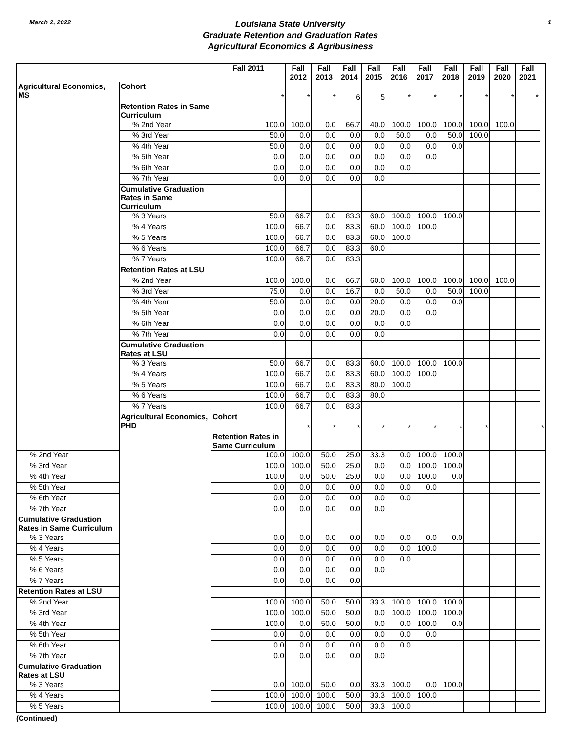March 2, 2022
Louisiana State University
Graduate Retention and Graduation Rates
Agricultural Economics & Agribusiness
1
| | | Fall 2011 | Fall 2012 | Fall 2013 | Fall 2014 | Fall 2015 | Fall 2016 | Fall 2017 | Fall 2018 | Fall 2019 | Fall 2020 | Fall 2021 | |
| --- | --- | --- | --- | --- | --- | --- | --- | --- | --- | --- | --- | --- | --- |
| Agricultural Economics, MS | Cohort | * | * | * | 6 | 5 | * | * | * | * | * | * | |
| | Retention Rates in Same Curriculum | | | | | | | | | | | | |
| | % 2nd Year | 100.0 | 100.0 | 0.0 | 66.7 | 40.0 | 100.0 | 100.0 | 100.0 | 100.0 | 100.0 | | |
| | % 3rd Year | 50.0 | 0.0 | 0.0 | 0.0 | 0.0 | 50.0 | 0.0 | 50.0 | 100.0 | | | |
| | % 4th Year | 50.0 | 0.0 | 0.0 | 0.0 | 0.0 | 0.0 | 0.0 | 0.0 | | | | |
| | % 5th Year | 0.0 | 0.0 | 0.0 | 0.0 | 0.0 | 0.0 | 0.0 | | | | | |
| | % 6th Year | 0.0 | 0.0 | 0.0 | 0.0 | 0.0 | 0.0 | | | | | | |
| | % 7th Year | 0.0 | 0.0 | 0.0 | 0.0 | 0.0 | | | | | | | |
| | Cumulative Graduation Rates in Same Curriculum | | | | | | | | | | | | |
| | % 3 Years | 50.0 | 66.7 | 0.0 | 83.3 | 60.0 | 100.0 | 100.0 | 100.0 | | | | |
| | % 4 Years | 100.0 | 66.7 | 0.0 | 83.3 | 60.0 | 100.0 | 100.0 | | | | | |
| | % 5 Years | 100.0 | 66.7 | 0.0 | 83.3 | 60.0 | 100.0 | | | | | | |
| | % 6 Years | 100.0 | 66.7 | 0.0 | 83.3 | 60.0 | | | | | | | |
| | % 7 Years | 100.0 | 66.7 | 0.0 | 83.3 | | | | | | | | |
| | Retention Rates at LSU | | | | | | | | | | | | |
| | % 2nd Year | 100.0 | 100.0 | 0.0 | 66.7 | 60.0 | 100.0 | 100.0 | 100.0 | 100.0 | 100.0 | | |
| | % 3rd Year | 75.0 | 0.0 | 0.0 | 16.7 | 0.0 | 50.0 | 0.0 | 50.0 | 100.0 | | | |
| | % 4th Year | 50.0 | 0.0 | 0.0 | 0.0 | 20.0 | 0.0 | 0.0 | 0.0 | | | | |
| | % 5th Year | 0.0 | 0.0 | 0.0 | 0.0 | 20.0 | 0.0 | 0.0 | | | | | |
| | % 6th Year | 0.0 | 0.0 | 0.0 | 0.0 | 0.0 | 0.0 | | | | | | |
| | % 7th Year | 0.0 | 0.0 | 0.0 | 0.0 | 0.0 | | | | | | | |
| | Cumulative Graduation Rates at LSU | | | | | | | | | | | | |
| | % 3 Years | 50.0 | 66.7 | 0.0 | 83.3 | 60.0 | 100.0 | 100.0 | 100.0 | | | | |
| | % 4 Years | 100.0 | 66.7 | 0.0 | 83.3 | 60.0 | 100.0 | 100.0 | | | | | |
| | % 5 Years | 100.0 | 66.7 | 0.0 | 83.3 | 80.0 | 100.0 | | | | | | |
| | % 6 Years | 100.0 | 66.7 | 0.0 | 83.3 | 80.0 | | | | | | | |
| | % 7 Years | 100.0 | 66.7 | 0.0 | 83.3 | | | | | | | | |
| | Agricultural Economics, PHD | Cohort | * | * | * | * | * | * | * | * | | | * |
| | | Retention Rates in Same Curriculum | | | | | | | | | | | |
| % 2nd Year | | 100.0 | 100.0 | 50.0 | 25.0 | 33.3 | 0.0 | 100.0 | 100.0 | | | | |
| % 3rd Year | | 100.0 | 100.0 | 50.0 | 25.0 | 0.0 | 0.0 | 100.0 | 100.0 | | | | |
| % 4th Year | | 100.0 | 0.0 | 50.0 | 25.0 | 0.0 | 0.0 | 100.0 | 0.0 | | | | |
| % 5th Year | | 0.0 | 0.0 | 0.0 | 0.0 | 0.0 | 0.0 | 0.0 | | | | | |
| % 6th Year | | 0.0 | 0.0 | 0.0 | 0.0 | 0.0 | 0.0 | | | | | | |
| % 7th Year | | 0.0 | 0.0 | 0.0 | 0.0 | 0.0 | | | | | | | |
| Cumulative Graduation Rates in Same Curriculum | | | | | | | | | | | | | |
| % 3 Years | | 0.0 | 0.0 | 0.0 | 0.0 | 0.0 | 0.0 | 0.0 | 0.0 | | | | |
| % 4 Years | | 0.0 | 0.0 | 0.0 | 0.0 | 0.0 | 0.0 | 100.0 | | | | | |
| % 5 Years | | 0.0 | 0.0 | 0.0 | 0.0 | 0.0 | 0.0 | | | | | | |
| % 6 Years | | 0.0 | 0.0 | 0.0 | 0.0 | 0.0 | | | | | | | |
| % 7 Years | | 0.0 | 0.0 | 0.0 | 0.0 | | | | | | | | |
| Retention Rates at LSU | | | | | | | | | | | | | |
| % 2nd Year | | 100.0 | 100.0 | 50.0 | 50.0 | 33.3 | 100.0 | 100.0 | 100.0 | | | | |
| % 3rd Year | | 100.0 | 100.0 | 50.0 | 50.0 | 0.0 | 100.0 | 100.0 | 100.0 | | | | |
| % 4th Year | | 100.0 | 0.0 | 50.0 | 50.0 | 0.0 | 0.0 | 100.0 | 0.0 | | | | |
| % 5th Year | | 0.0 | 0.0 | 0.0 | 0.0 | 0.0 | 0.0 | 0.0 | | | | | |
| % 6th Year | | 0.0 | 0.0 | 0.0 | 0.0 | 0.0 | 0.0 | | | | | | |
| % 7th Year | | 0.0 | 0.0 | 0.0 | 0.0 | 0.0 | | | | | | | |
| Cumulative Graduation Rates at LSU | | | | | | | | | | | | | |
| % 3 Years | | 0.0 | 100.0 | 50.0 | 0.0 | 33.3 | 100.0 | 0.0 | 100.0 | | | | |
| % 4 Years | | 100.0 | 100.0 | 100.0 | 50.0 | 33.3 | 100.0 | 100.0 | | | | | |
| % 5 Years | | 100.0 | 100.0 | 100.0 | 50.0 | 33.3 | 100.0 | | | | | | |
(Continued)